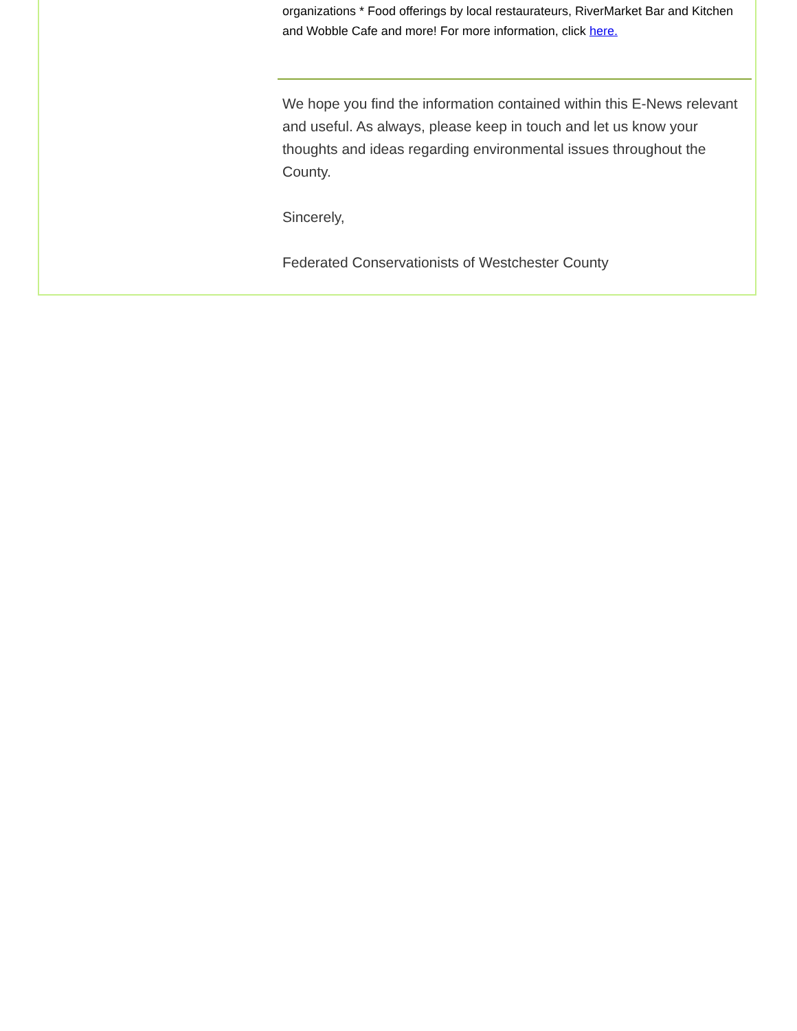organizations * Food offerings by local restaurateurs, RiverMarket Bar and Kitchen and Wobble Cafe and more! For more information, click here.
We hope you find the information contained within this E-News relevant and useful. As always, please keep in touch and let us know your thoughts and ideas regarding environmental issues throughout the County.
Sincerely,
Federated Conservationists of Westchester County